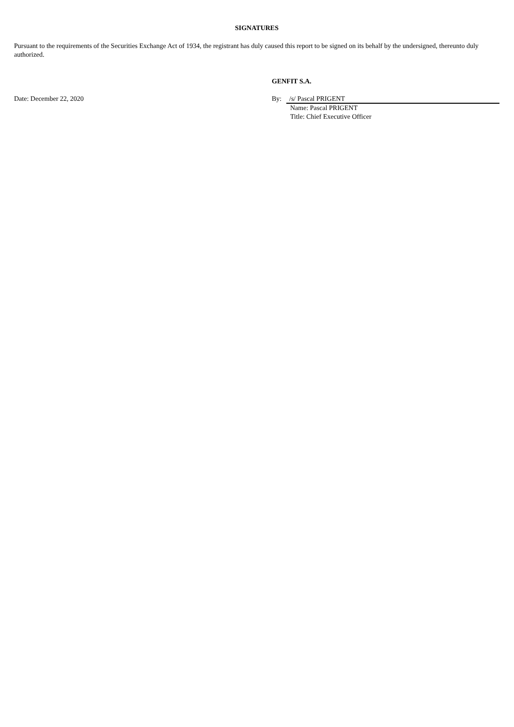SIGNATURES
Pursuant to the requirements of the Securities Exchange Act of 1934, the registrant has duly caused this report to be signed on its behalf by the undersigned, thereunto duly authorized.
GENFIT S.A.
Date: December 22, 2020 By: /s/ Pascal PRIGENT
Name: Pascal PRIGENT
Title: Chief Executive Officer